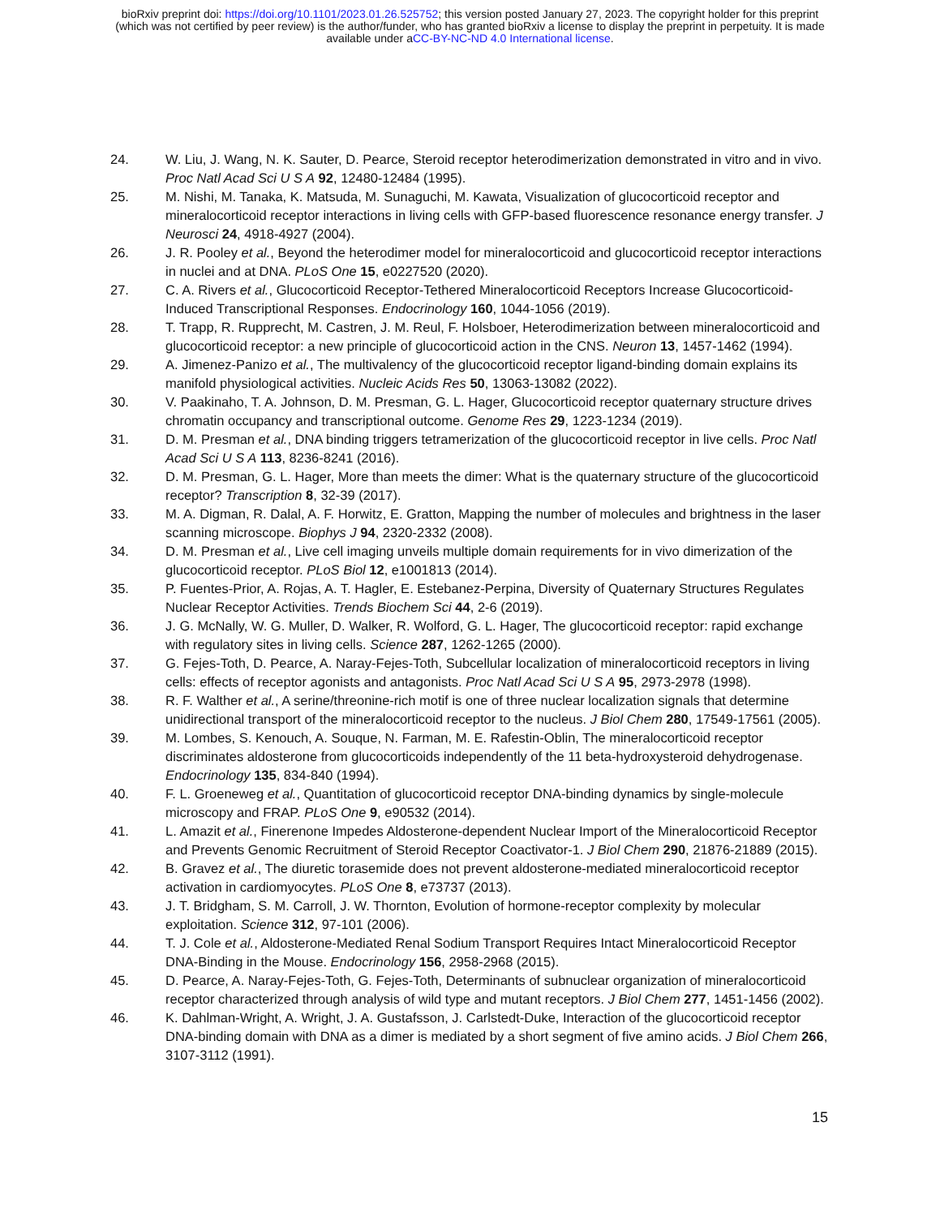bioRxiv preprint doi: https://doi.org/10.1101/2023.01.26.525752; this version posted January 27, 2023. The copyright holder for this preprint
(which was not certified by peer review) is the author/funder, who has granted bioRxiv a license to display the preprint in perpetuity. It is made
available under aCC-BY-NC-ND 4.0 International license.
24. W. Liu, J. Wang, N. K. Sauter, D. Pearce, Steroid receptor heterodimerization demonstrated in vitro and in vivo. Proc Natl Acad Sci U S A 92, 12480-12484 (1995).
25. M. Nishi, M. Tanaka, K. Matsuda, M. Sunaguchi, M. Kawata, Visualization of glucocorticoid receptor and mineralocorticoid receptor interactions in living cells with GFP-based fluorescence resonance energy transfer. J Neurosci 24, 4918-4927 (2004).
26. J. R. Pooley et al., Beyond the heterodimer model for mineralocorticoid and glucocorticoid receptor interactions in nuclei and at DNA. PLoS One 15, e0227520 (2020).
27. C. A. Rivers et al., Glucocorticoid Receptor-Tethered Mineralocorticoid Receptors Increase Glucocorticoid-Induced Transcriptional Responses. Endocrinology 160, 1044-1056 (2019).
28. T. Trapp, R. Rupprecht, M. Castren, J. M. Reul, F. Holsboer, Heterodimerization between mineralocorticoid and glucocorticoid receptor: a new principle of glucocorticoid action in the CNS. Neuron 13, 1457-1462 (1994).
29. A. Jimenez-Panizo et al., The multivalency of the glucocorticoid receptor ligand-binding domain explains its manifold physiological activities. Nucleic Acids Res 50, 13063-13082 (2022).
30. V. Paakinaho, T. A. Johnson, D. M. Presman, G. L. Hager, Glucocorticoid receptor quaternary structure drives chromatin occupancy and transcriptional outcome. Genome Res 29, 1223-1234 (2019).
31. D. M. Presman et al., DNA binding triggers tetramerization of the glucocorticoid receptor in live cells. Proc Natl Acad Sci U S A 113, 8236-8241 (2016).
32. D. M. Presman, G. L. Hager, More than meets the dimer: What is the quaternary structure of the glucocorticoid receptor? Transcription 8, 32-39 (2017).
33. M. A. Digman, R. Dalal, A. F. Horwitz, E. Gratton, Mapping the number of molecules and brightness in the laser scanning microscope. Biophys J 94, 2320-2332 (2008).
34. D. M. Presman et al., Live cell imaging unveils multiple domain requirements for in vivo dimerization of the glucocorticoid receptor. PLoS Biol 12, e1001813 (2014).
35. P. Fuentes-Prior, A. Rojas, A. T. Hagler, E. Estebanez-Perpina, Diversity of Quaternary Structures Regulates Nuclear Receptor Activities. Trends Biochem Sci 44, 2-6 (2019).
36. J. G. McNally, W. G. Muller, D. Walker, R. Wolford, G. L. Hager, The glucocorticoid receptor: rapid exchange with regulatory sites in living cells. Science 287, 1262-1265 (2000).
37. G. Fejes-Toth, D. Pearce, A. Naray-Fejes-Toth, Subcellular localization of mineralocorticoid receptors in living cells: effects of receptor agonists and antagonists. Proc Natl Acad Sci U S A 95, 2973-2978 (1998).
38. R. F. Walther et al., A serine/threonine-rich motif is one of three nuclear localization signals that determine unidirectional transport of the mineralocorticoid receptor to the nucleus. J Biol Chem 280, 17549-17561 (2005).
39. M. Lombes, S. Kenouch, A. Souque, N. Farman, M. E. Rafestin-Oblin, The mineralocorticoid receptor discriminates aldosterone from glucocorticoids independently of the 11 beta-hydroxysteroid dehydrogenase. Endocrinology 135, 834-840 (1994).
40. F. L. Groeneweg et al., Quantitation of glucocorticoid receptor DNA-binding dynamics by single-molecule microscopy and FRAP. PLoS One 9, e90532 (2014).
41. L. Amazit et al., Finerenone Impedes Aldosterone-dependent Nuclear Import of the Mineralocorticoid Receptor and Prevents Genomic Recruitment of Steroid Receptor Coactivator-1. J Biol Chem 290, 21876-21889 (2015).
42. B. Gravez et al., The diuretic torasemide does not prevent aldosterone-mediated mineralocorticoid receptor activation in cardiomyocytes. PLoS One 8, e73737 (2013).
43. J. T. Bridgham, S. M. Carroll, J. W. Thornton, Evolution of hormone-receptor complexity by molecular exploitation. Science 312, 97-101 (2006).
44. T. J. Cole et al., Aldosterone-Mediated Renal Sodium Transport Requires Intact Mineralocorticoid Receptor DNA-Binding in the Mouse. Endocrinology 156, 2958-2968 (2015).
45. D. Pearce, A. Naray-Fejes-Toth, G. Fejes-Toth, Determinants of subnuclear organization of mineralocorticoid receptor characterized through analysis of wild type and mutant receptors. J Biol Chem 277, 1451-1456 (2002).
46. K. Dahlman-Wright, A. Wright, J. A. Gustafsson, J. Carlstedt-Duke, Interaction of the glucocorticoid receptor DNA-binding domain with DNA as a dimer is mediated by a short segment of five amino acids. J Biol Chem 266, 3107-3112 (1991).
15